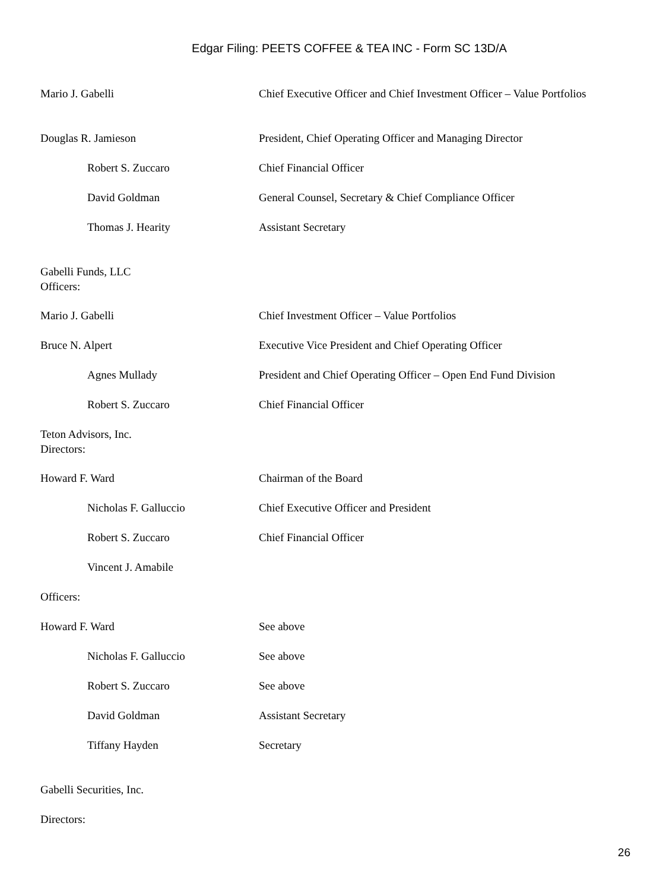Edgar Filing: PEETS COFFEE & TEA INC - Form SC 13D/A
| Mario J. Gabelli | Chief Executive Officer and Chief Investment Officer – Value Portfolios |
| Douglas R. Jamieson | President, Chief Operating Officer and Managing Director |
| Robert S. Zuccaro | Chief Financial Officer |
| David Goldman | General Counsel, Secretary & Chief Compliance Officer |
| Thomas J. Hearity | Assistant Secretary |
| Gabelli Funds, LLC Officers: | |
| Mario J. Gabelli | Chief Investment Officer – Value Portfolios |
| Bruce N. Alpert | Executive Vice President and Chief Operating Officer |
| Agnes Mullady | President and Chief Operating Officer – Open End Fund Division |
| Robert S. Zuccaro | Chief Financial Officer |
| Teton Advisors, Inc. Directors: | |
| Howard F. Ward | Chairman of the Board |
| Nicholas F. Galluccio | Chief Executive Officer and President |
| Robert S. Zuccaro | Chief Financial Officer |
| Vincent J. Amabile | |
| Officers: | |
| Howard F. Ward | See above |
| Nicholas F. Galluccio | See above |
| Robert S. Zuccaro | See above |
| David Goldman | Assistant Secretary |
| Tiffany Hayden | Secretary |
| Gabelli Securities, Inc. | |
| Directors: | |
26